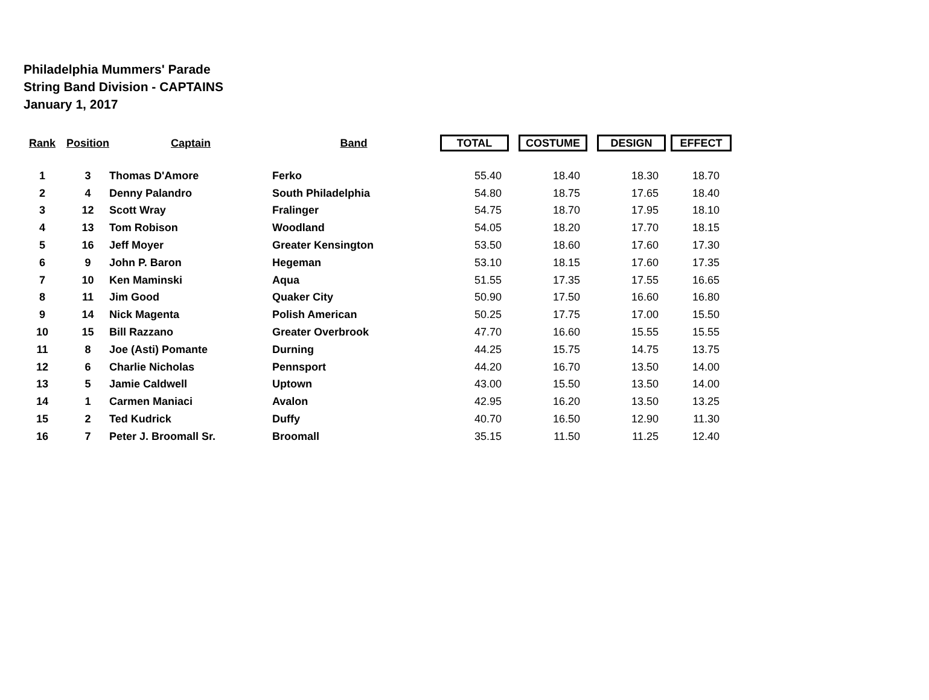Philadelphia Mummers' Parade
String Band Division - CAPTAINS
January 1, 2017
| Rank | Position | Captain | Band | TOTAL | COSTUME | DESIGN | EFFECT |
| --- | --- | --- | --- | --- | --- | --- | --- |
| 1 | 3 | Thomas D'Amore | Ferko | 55.40 | 18.40 | 18.30 | 18.70 |
| 2 | 4 | Denny Palandro | South Philadelphia | 54.80 | 18.75 | 17.65 | 18.40 |
| 3 | 12 | Scott Wray | Fralinger | 54.75 | 18.70 | 17.95 | 18.10 |
| 4 | 13 | Tom Robison | Woodland | 54.05 | 18.20 | 17.70 | 18.15 |
| 5 | 16 | Jeff Moyer | Greater Kensington | 53.50 | 18.60 | 17.60 | 17.30 |
| 6 | 9 | John P. Baron | Hegeman | 53.10 | 18.15 | 17.60 | 17.35 |
| 7 | 10 | Ken Maminski | Aqua | 51.55 | 17.35 | 17.55 | 16.65 |
| 8 | 11 | Jim Good | Quaker City | 50.90 | 17.50 | 16.60 | 16.80 |
| 9 | 14 | Nick Magenta | Polish American | 50.25 | 17.75 | 17.00 | 15.50 |
| 10 | 15 | Bill Razzano | Greater Overbrook | 47.70 | 16.60 | 15.55 | 15.55 |
| 11 | 8 | Joe (Asti) Pomante | Durning | 44.25 | 15.75 | 14.75 | 13.75 |
| 12 | 6 | Charlie Nicholas | Pennsport | 44.20 | 16.70 | 13.50 | 14.00 |
| 13 | 5 | Jamie Caldwell | Uptown | 43.00 | 15.50 | 13.50 | 14.00 |
| 14 | 1 | Carmen Maniaci | Avalon | 42.95 | 16.20 | 13.50 | 13.25 |
| 15 | 2 | Ted Kudrick | Duffy | 40.70 | 16.50 | 12.90 | 11.30 |
| 16 | 7 | Peter J. Broomall Sr. | Broomall | 35.15 | 11.50 | 11.25 | 12.40 |